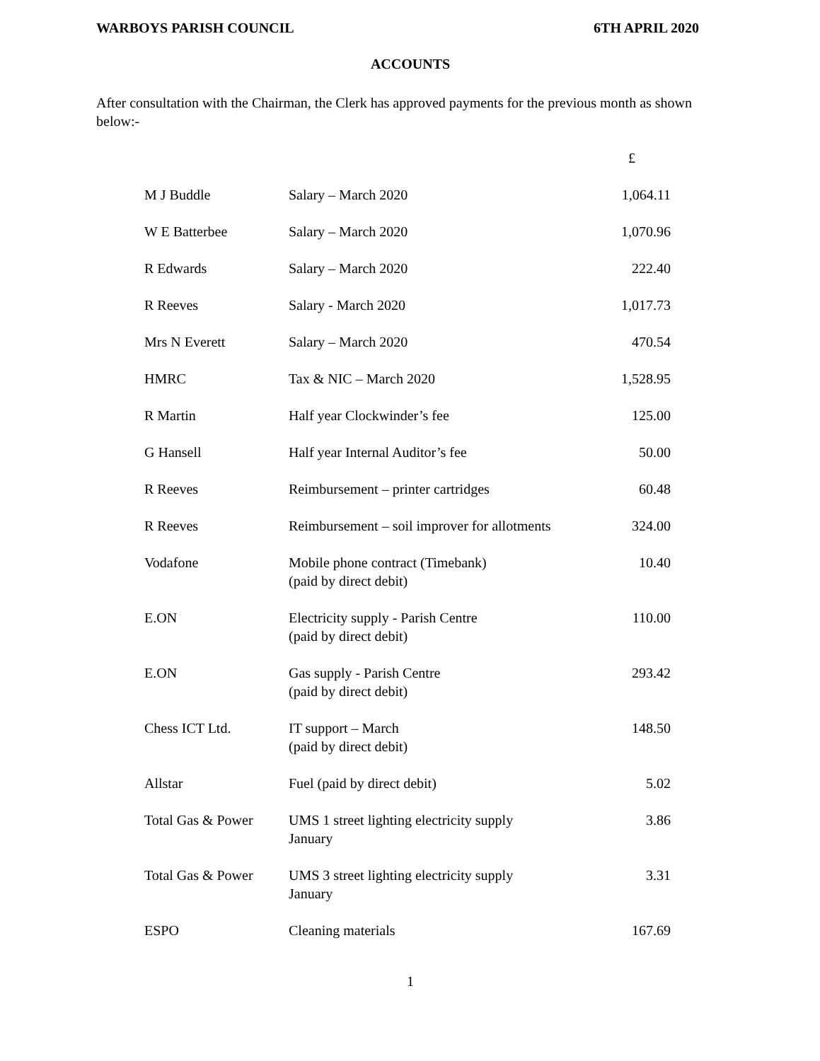WARBOYS PARISH COUNCIL 6TH APRIL 2020
ACCOUNTS
After consultation with the Chairman, the Clerk has approved payments for the previous month as shown below:-
| | | £ |
| M J Buddle | Salary – March 2020 | 1,064.11 |
| W E Batterbee | Salary – March 2020 | 1,070.96 |
| R Edwards | Salary – March 2020 | 222.40 |
| R Reeves | Salary - March 2020 | 1,017.73 |
| Mrs N Everett | Salary – March 2020 | 470.54 |
| HMRC | Tax & NIC – March 2020 | 1,528.95 |
| R Martin | Half year Clockwinder’s fee | 125.00 |
| G Hansell | Half year Internal Auditor’s fee | 50.00 |
| R Reeves | Reimbursement – printer cartridges | 60.48 |
| R Reeves | Reimbursement – soil improver for allotments | 324.00 |
| Vodafone | Mobile phone contract (Timebank) (paid by direct debit) | 10.40 |
| E.ON | Electricity supply - Parish Centre (paid by direct debit) | 110.00 |
| E.ON | Gas supply - Parish Centre (paid by direct debit) | 293.42 |
| Chess ICT Ltd. | IT support – March (paid by direct debit) | 148.50 |
| Allstar | Fuel (paid by direct debit) | 5.02 |
| Total Gas & Power | UMS 1 street lighting electricity supply January | 3.86 |
| Total Gas & Power | UMS 3 street lighting electricity supply January | 3.31 |
| ESPO | Cleaning materials | 167.69 |
1